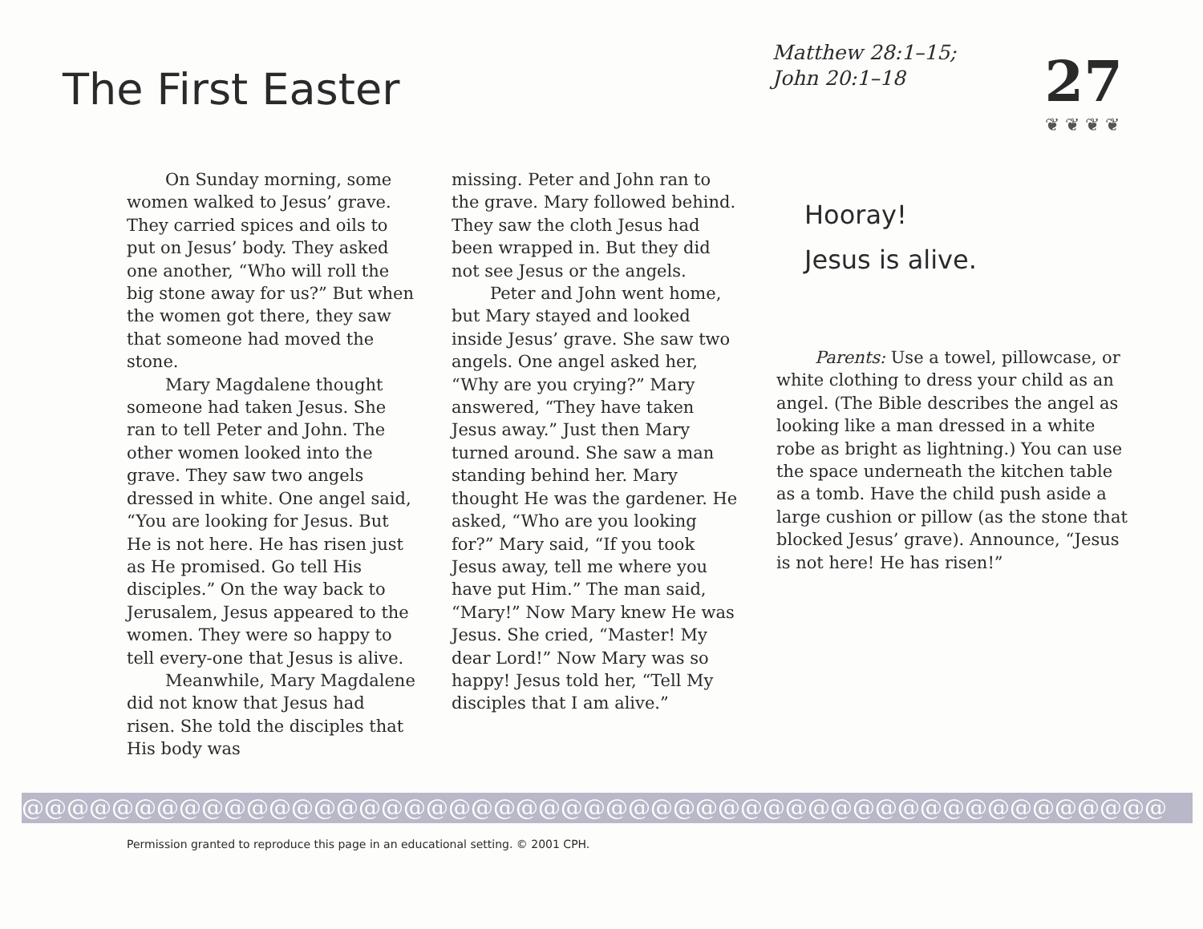The First Easter
Matthew 28:1–15;
John 20:1–18
27
❦ ❦ ❦ ❦
On Sunday morning, some women walked to Jesus’ grave. They carried spices and oils to put on Jesus’ body. They asked one another, “Who will roll the big stone away for us?” But when the women got there, they saw that someone had moved the stone.
Mary Magdalene thought someone had taken Jesus. She ran to tell Peter and John. The other women looked into the grave. They saw two angels dressed in white. One angel said, “You are looking for Jesus. But He is not here. He has risen just as He promised. Go tell His disciples.” On the way back to Jerusalem, Jesus appeared to the women. They were so happy to tell every-one that Jesus is alive.
Meanwhile, Mary Magdalene did not know that Jesus had risen. She told the disciples that His body was
missing. Peter and John ran to the grave. Mary followed behind. They saw the cloth Jesus had been wrapped in. But they did not see Jesus or the angels.
Peter and John went home, but Mary stayed and looked inside Jesus’ grave. She saw two angels. One angel asked her, “Why are you crying?” Mary answered, “They have taken Jesus away.” Just then Mary turned around. She saw a man standing behind her. Mary thought He was the gardener. He asked, “Who are you looking for?” Mary said, “If you took Jesus away, tell me where you have put Him.” The man said, “Mary!” Now Mary knew He was Jesus. She cried, “Master! My dear Lord!” Now Mary was so happy! Jesus told her, “Tell My disciples that I am alive.”
Hooray!
Jesus is alive.
Parents: Use a towel, pillowcase, or white clothing to dress your child as an angel. (The Bible describes the angel as looking like a man dressed in a white robe as bright as lightning.) You can use the space underneath the kitchen table as a tomb. Have the child push aside a large cushion or pillow (as the stone that blocked Jesus’ grave). Announce, “Jesus is not here! He has risen!”
@@@@@@@@@@@@@@@@@@@@@@@@@@@@@@@@@@@@@@@@@@@@@@@@@@@
Permission granted to reproduce this page in an educational setting. © 2001 CPH.